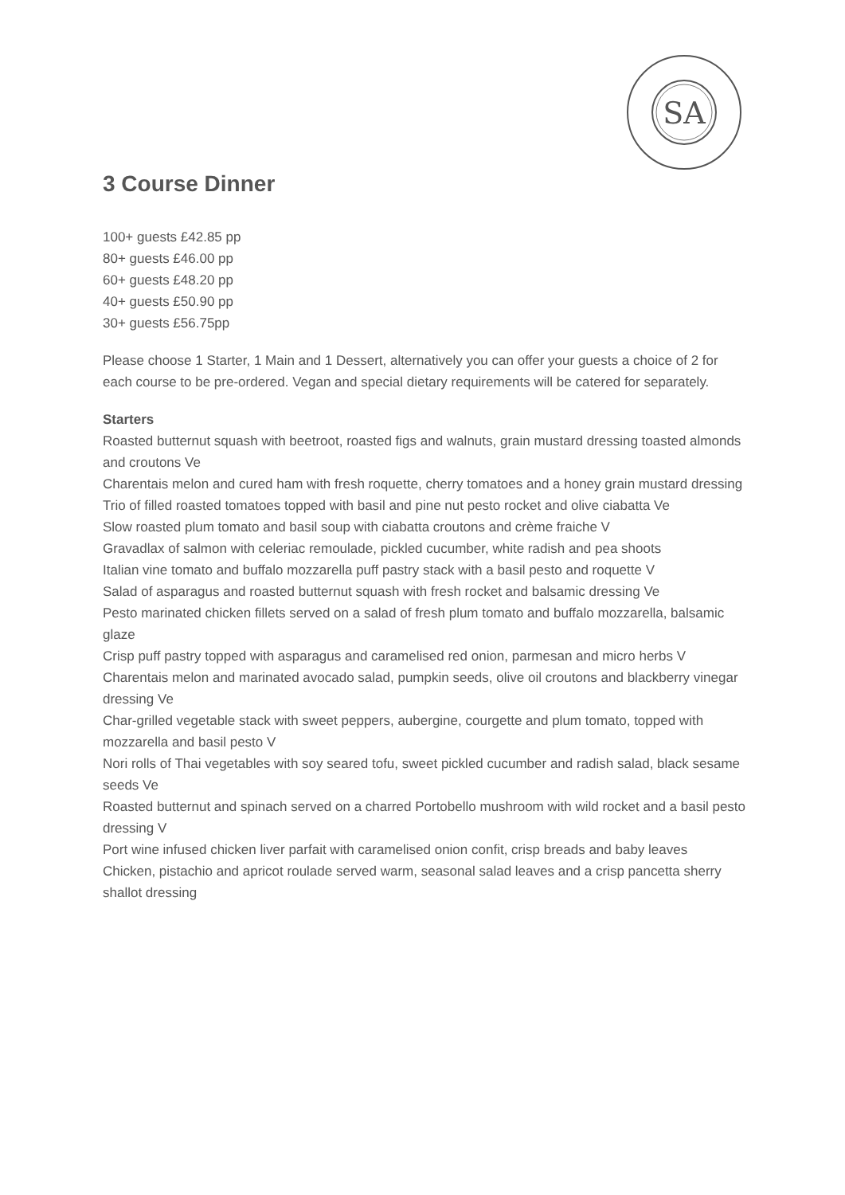SA
3 Course Dinner
100+ guests £42.85 pp
80+ guests £46.00 pp
60+ guests £48.20 pp
40+ guests £50.90 pp
30+ guests £56.75pp
Please choose 1 Starter, 1 Main and 1 Dessert, alternatively you can offer your guests a choice of 2 for each course to be pre-ordered. Vegan and special dietary requirements will be catered for separately.
Starters
Roasted butternut squash with beetroot, roasted figs and walnuts, grain mustard dressing toasted almonds and croutons Ve
Charentais melon and cured ham with fresh roquette, cherry tomatoes and a honey grain mustard dressing
Trio of filled roasted tomatoes topped with basil and pine nut pesto rocket and olive ciabatta Ve
Slow roasted plum tomato and basil soup with ciabatta croutons and crème fraiche V
Gravadlax of salmon with celeriac remoulade, pickled cucumber, white radish and pea shoots
Italian vine tomato and buffalo mozzarella puff pastry stack with a basil pesto and roquette V
Salad of asparagus and roasted butternut squash with fresh rocket and balsamic dressing Ve
Pesto marinated chicken fillets served on a salad of fresh plum tomato and buffalo mozzarella, balsamic glaze
Crisp puff pastry topped with asparagus and caramelised red onion, parmesan and micro herbs V
Charentais melon and marinated avocado salad, pumpkin seeds, olive oil croutons and blackberry vinegar dressing Ve
Char-grilled vegetable stack with sweet peppers, aubergine, courgette and plum tomato, topped with mozzarella and basil pesto V
Nori rolls of Thai vegetables with soy seared tofu, sweet pickled cucumber and radish salad, black sesame seeds Ve
Roasted butternut and spinach served on a charred Portobello mushroom with wild rocket and a basil pesto dressing V
Port wine infused chicken liver parfait with caramelised onion confit, crisp breads and baby leaves
Chicken, pistachio and apricot roulade served warm, seasonal salad leaves and a crisp pancetta sherry shallot dressing